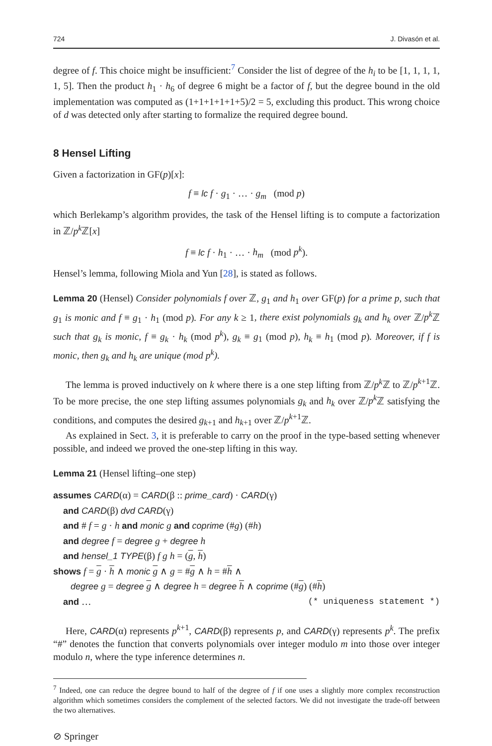724 J. Divasón et al.
degree of f. This choice might be insufficient:<sup>7</sup> Consider the list of degree of the h<sub>i</sub> to be [1, 1, 1, 1, 1, 5]. Then the product h<sub>1</sub> · h<sub>6</sub> of degree 6 might be a factor of f, but the degree bound in the old implementation was computed as (1+1+1+1+1+5)/2 = 5, excluding this product. This wrong choice of d was detected only after starting to formalize the required degree bound.
8 Hensel Lifting
Given a factorization in GF(p)[x]:
f ≡ lc f · g<sub>1</sub> · … · g<sub>m</sub> (mod p)
which Berlekamp’s algorithm provides, the task of the Hensel lifting is to compute a factorization in ℤ/p<sup>k</sup> ℤ[x]
f ≡ lc f · h<sub>1</sub> · … · h<sub>m</sub> (mod p<sup>k</sup>).
Hensel’s lemma, following Miola and Yun [28], is stated as follows.
Lemma 20 (Hensel) Consider polynomials f over ℤ, g<sub>1</sub> and h<sub>1</sub> over GF(p) for a prime p, such that g<sub>1</sub> is monic and f ≡ g<sub>1</sub> · h<sub>1</sub> (mod p). For any k ≥ 1, there exist polynomials g<sub>k</sub> and h<sub>k</sub> over ℤ/p<sup>k</sup> ℤ such that g<sub>k</sub> is monic, f ≡ g<sub>k</sub> · h<sub>k</sub> (mod p<sup>k</sup>), g<sub>k</sub> ≡ g<sub>1</sub> (mod p), h<sub>k</sub> ≡ h<sub>1</sub> (mod p). Moreover, if f is monic, then g<sub>k</sub> and h<sub>k</sub> are unique (mod p<sup>k</sup>).
The lemma is proved inductively on k where there is a one step lifting from ℤ/p<sup>k</sup> ℤ to ℤ/p<sup>k+1</sup>ℤ. To be more precise, the one step lifting assumes polynomials g<sub>k</sub> and h<sub>k</sub> over ℤ/p<sup>k</sup> ℤ satisfying the conditions, and computes the desired g<sub>k+1</sub> and h<sub>k+1</sub> over ℤ/p<sup>k+1</sup>ℤ.
As explained in Sect. 3, it is preferable to carry on the proof in the type-based setting whenever possible, and indeed we proved the one-step lifting in this way.
Lemma 21 (Hensel lifting–one step)
assumes CARD(α) = CARD(β :: prime_card) · CARD(γ)
and CARD(β) dvd CARD(γ)
and # f = g · h and monic g and coprime (#g) (#h)
and degree f = degree g + degree h
and hensel_1 TYPE(β) f g h = (g, h)
shows f = g · h ∧ monic g ∧ g = #g ∧ h = #h ∧
degree g = degree g ∧ degree h = degree h ∧ coprime (#g) (#h)
and … (* uniqueness statement *)
Here, CARD(α) represents p<sup>k+1</sup>, CARD(β) represents p, and CARD(γ) represents p<sup>k</sup>. The prefix “#” denotes the function that converts polynomials over integer modulo m into those over integer modulo n, where the type inference determines n.
<sup>7</sup> Indeed, one can reduce the degree bound to half of the degree of f if one uses a slightly more complex reconstruction algorithm which sometimes considers the complement of the selected factors. We did not investigate the trade-off between the two alternatives.
⊘ Springer